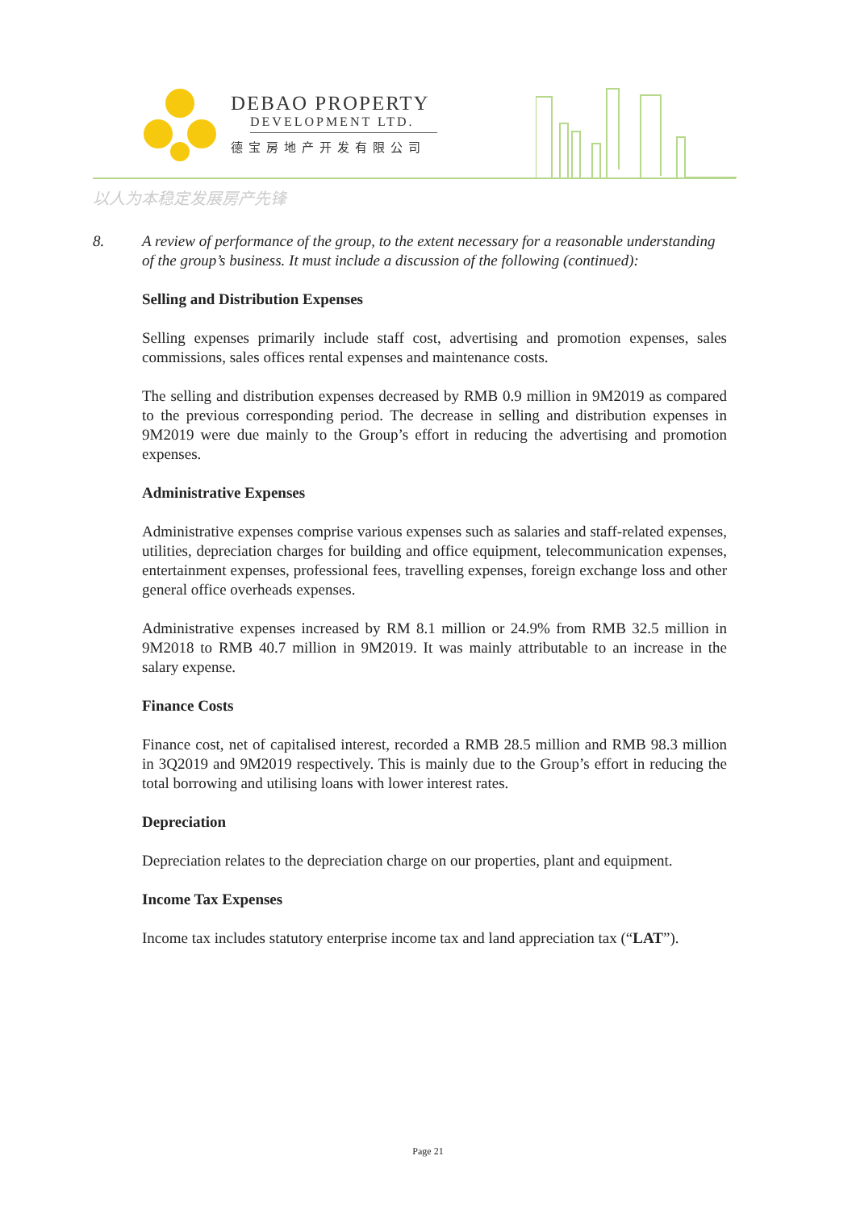DEBAO PROPERTY
DEVELOPMENT LTD.
德宝房地产开发有限公司
以人为本稳定发展房产先锋
8. A review of performance of the group, to the extent necessary for a reasonable understanding of the group’s business. It must include a discussion of the following (continued):
Selling and Distribution Expenses
Selling expenses primarily include staff cost, advertising and promotion expenses, sales commissions, sales offices rental expenses and maintenance costs.
The selling and distribution expenses decreased by RMB 0.9 million in 9M2019 as compared to the previous corresponding period. The decrease in selling and distribution expenses in 9M2019 were due mainly to the Group’s effort in reducing the advertising and promotion expenses.
Administrative Expenses
Administrative expenses comprise various expenses such as salaries and staff-related expenses, utilities, depreciation charges for building and office equipment, telecommunication expenses, entertainment expenses, professional fees, travelling expenses, foreign exchange loss and other general office overheads expenses.
Administrative expenses increased by RM 8.1 million or 24.9% from RMB 32.5 million in 9M2018 to RMB 40.7 million in 9M2019. It was mainly attributable to an increase in the salary expense.
Finance Costs
Finance cost, net of capitalised interest, recorded a RMB 28.5 million and RMB 98.3 million in 3Q2019 and 9M2019 respectively. This is mainly due to the Group’s effort in reducing the total borrowing and utilising loans with lower interest rates.
Depreciation
Depreciation relates to the depreciation charge on our properties, plant and equipment.
Income Tax Expenses
Income tax includes statutory enterprise income tax and land appreciation tax (“LAT”).
Page 21